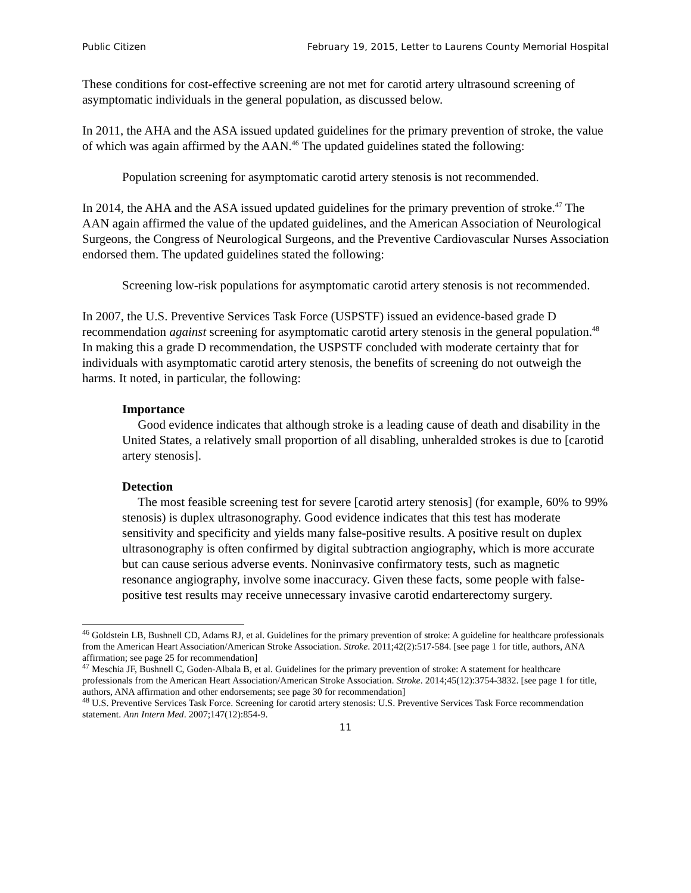Public Citizen February 19, 2015, Letter to Laurens County Memorial Hospital
These conditions for cost-effective screening are not met for carotid artery ultrasound screening of asymptomatic individuals in the general population, as discussed below.
In 2011, the AHA and the ASA issued updated guidelines for the primary prevention of stroke, the value of which was again affirmed by the AAN.<sup>46</sup> The updated guidelines stated the following:
Population screening for asymptomatic carotid artery stenosis is not recommended.
In 2014, the AHA and the ASA issued updated guidelines for the primary prevention of stroke.<sup>47</sup> The AAN again affirmed the value of the updated guidelines, and the American Association of Neurological Surgeons, the Congress of Neurological Surgeons, and the Preventive Cardiovascular Nurses Association endorsed them. The updated guidelines stated the following:
Screening low-risk populations for asymptomatic carotid artery stenosis is not recommended.
In 2007, the U.S. Preventive Services Task Force (USPSTF) issued an evidence-based grade D recommendation against screening for asymptomatic carotid artery stenosis in the general population.<sup>48</sup> In making this a grade D recommendation, the USPSTF concluded with moderate certainty that for individuals with asymptomatic carotid artery stenosis, the benefits of screening do not outweigh the harms. It noted, in particular, the following:
Importance
Good evidence indicates that although stroke is a leading cause of death and disability in the United States, a relatively small proportion of all disabling, unheralded strokes is due to [carotid artery stenosis].
Detection
The most feasible screening test for severe [carotid artery stenosis] (for example, 60% to 99% stenosis) is duplex ultrasonography. Good evidence indicates that this test has moderate sensitivity and specificity and yields many false-positive results. A positive result on duplex ultrasonography is often confirmed by digital subtraction angiography, which is more accurate but can cause serious adverse events. Noninvasive confirmatory tests, such as magnetic resonance angiography, involve some inaccuracy. Given these facts, some people with false-positive test results may receive unnecessary invasive carotid endarterectomy surgery.
<sup>46</sup> Goldstein LB, Bushnell CD, Adams RJ, et al. Guidelines for the primary prevention of stroke: A guideline for healthcare professionals from the American Heart Association/American Stroke Association. Stroke. 2011;42(2):517-584. [see page 1 for title, authors, ANA affirmation; see page 25 for recommendation]
<sup>47</sup> Meschia JF, Bushnell C, Goden-Albala B, et al. Guidelines for the primary prevention of stroke: A statement for healthcare professionals from the American Heart Association/American Stroke Association. Stroke. 2014;45(12):3754-3832. [see page 1 for title, authors, ANA affirmation and other endorsements; see page 30 for recommendation]
<sup>48</sup> U.S. Preventive Services Task Force. Screening for carotid artery stenosis: U.S. Preventive Services Task Force recommendation statement. Ann Intern Med. 2007;147(12):854-9.
11